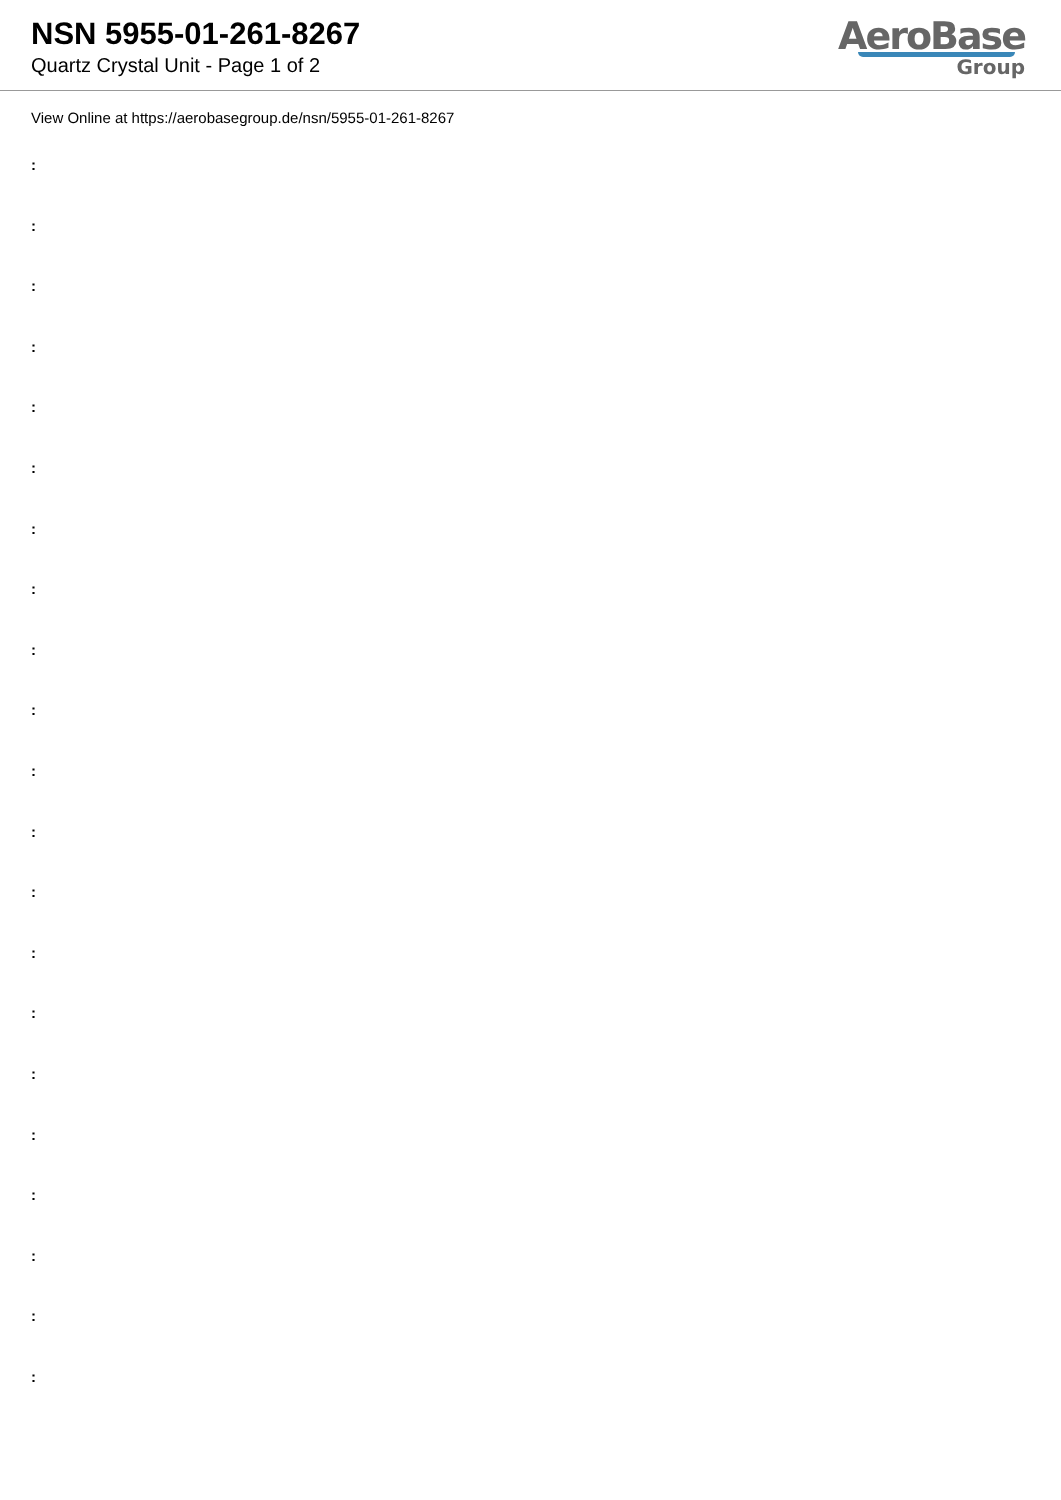NSN 5955-01-261-8267
Quartz Crystal Unit - Page 1 of 2
AeroBase
Group
View Online at https://aerobasegroup.de/nsn/5955-01-261-8267
:
:
:
:
:
:
:
:
:
:
:
:
:
:
:
:
:
:
:
:
: